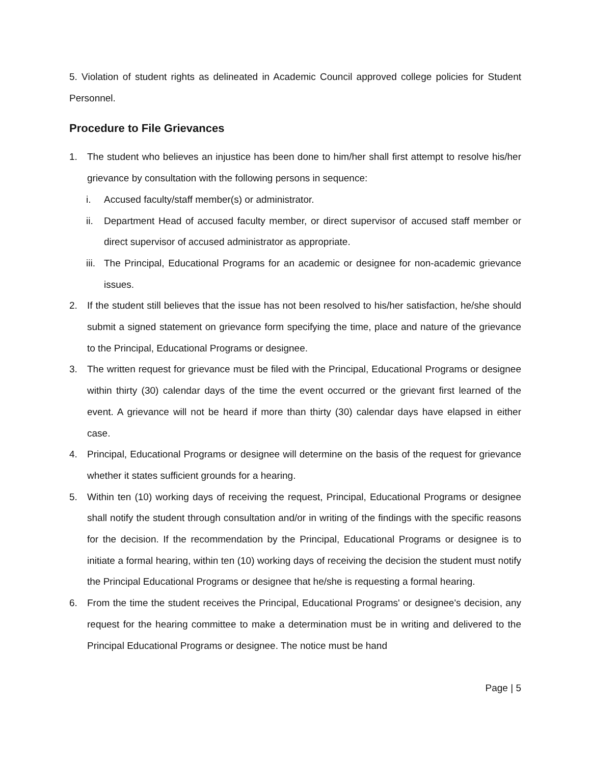5. Violation of student rights as delineated in Academic Council approved college policies for Student Personnel.
Procedure to File Grievances
1. The student who believes an injustice has been done to him/her shall first attempt to resolve his/her grievance by consultation with the following persons in sequence:
i. Accused faculty/staff member(s) or administrator.
ii. Department Head of accused faculty member, or direct supervisor of accused staff member or direct supervisor of accused administrator as appropriate.
iii. The Principal, Educational Programs for an academic or designee for non-academic grievance issues.
2. If the student still believes that the issue has not been resolved to his/her satisfaction, he/she should submit a signed statement on grievance form specifying the time, place and nature of the grievance to the Principal, Educational Programs or designee.
3. The written request for grievance must be filed with the Principal, Educational Programs or designee within thirty (30) calendar days of the time the event occurred or the grievant first learned of the event. A grievance will not be heard if more than thirty (30) calendar days have elapsed in either case.
4. Principal, Educational Programs or designee will determine on the basis of the request for grievance whether it states sufficient grounds for a hearing.
5. Within ten (10) working days of receiving the request, Principal, Educational Programs or designee shall notify the student through consultation and/or in writing of the findings with the specific reasons for the decision. If the recommendation by the Principal, Educational Programs or designee is to initiate a formal hearing, within ten (10) working days of receiving the decision the student must notify the Principal Educational Programs or designee that he/she is requesting a formal hearing.
6. From the time the student receives the Principal, Educational Programs' or designee's decision, any request for the hearing committee to make a determination must be in writing and delivered to the Principal Educational Programs or designee. The notice must be hand
Page | 5